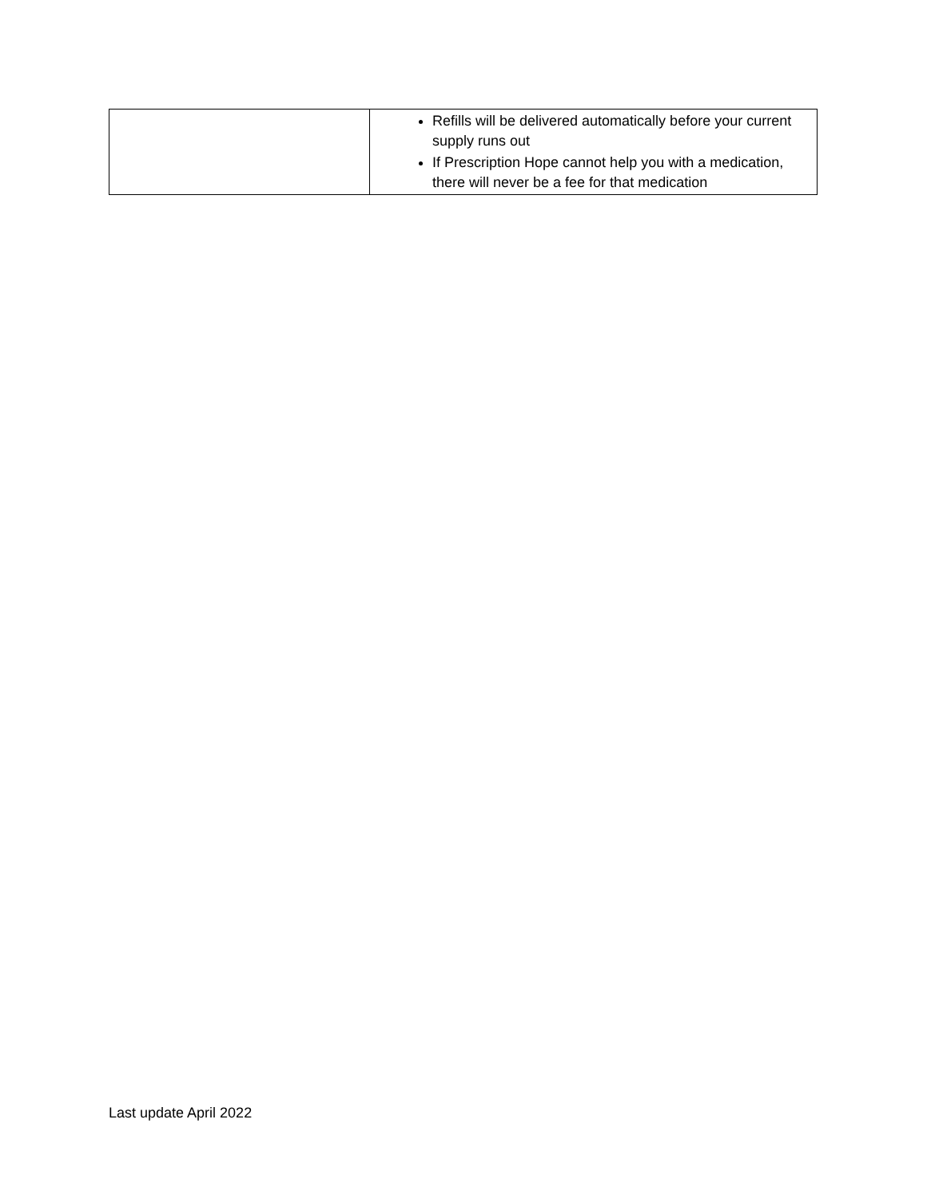| | Refills will be delivered automatically before your current supply runs out If Prescription Hope cannot help you with a medication, there will never be a fee for that medication |
Last update April 2022